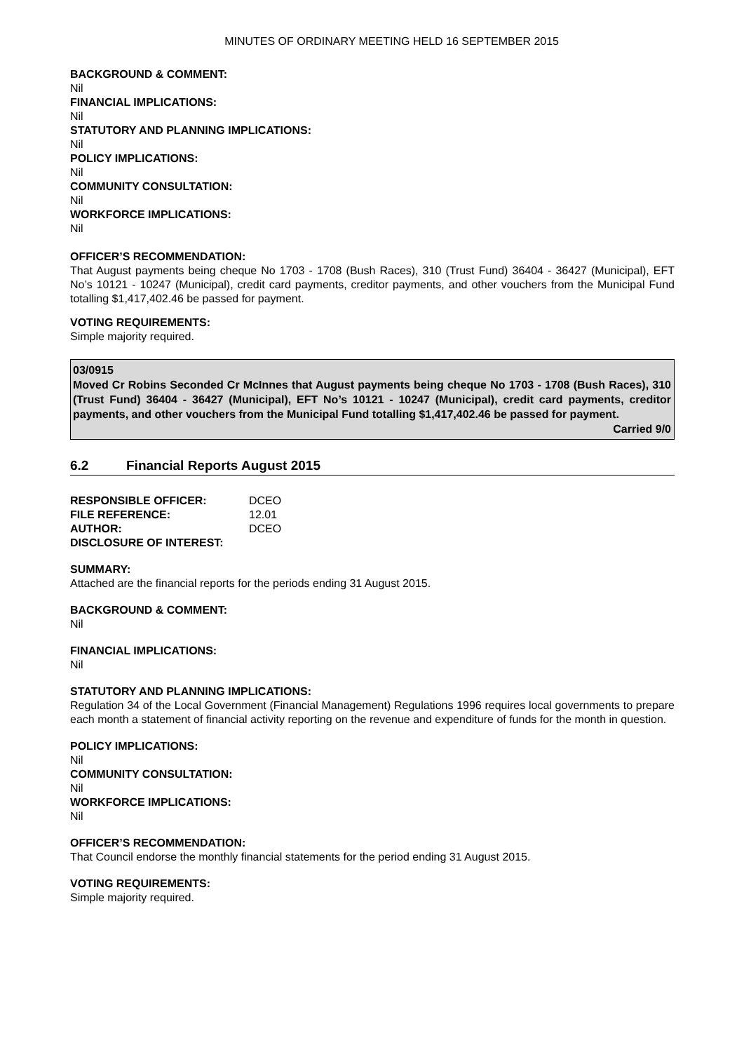MINUTES OF ORDINARY MEETING HELD 16 SEPTEMBER 2015
BACKGROUND & COMMENT:
Nil
FINANCIAL IMPLICATIONS:
Nil
STATUTORY AND PLANNING IMPLICATIONS:
Nil
POLICY IMPLICATIONS:
Nil
COMMUNITY CONSULTATION:
Nil
WORKFORCE IMPLICATIONS:
Nil
OFFICER’S RECOMMENDATION:
That August payments being cheque No 1703 - 1708 (Bush Races), 310 (Trust Fund) 36404 - 36427 (Municipal), EFT No’s 10121 - 10247 (Municipal), credit card payments, creditor payments, and other vouchers from the Municipal Fund totalling $1,417,402.46 be passed for payment.
VOTING REQUIREMENTS:
Simple majority required.
03/0915
Moved Cr Robins Seconded Cr McInnes that August payments being cheque No 1703 - 1708 (Bush Races), 310 (Trust Fund) 36404 - 36427 (Municipal), EFT No’s 10121 - 10247 (Municipal), credit card payments, creditor payments, and other vouchers from the Municipal Fund totalling $1,417,402.46 be passed for payment.
Carried 9/0
6.2 Financial Reports August 2015
| RESPONSIBLE OFFICER: | DCEO |
| FILE REFERENCE: | 12.01 |
| AUTHOR: | DCEO |
| DISCLOSURE OF INTEREST: | |
SUMMARY:
Attached are the financial reports for the periods ending 31 August 2015.
BACKGROUND & COMMENT:
Nil
FINANCIAL IMPLICATIONS:
Nil
STATUTORY AND PLANNING IMPLICATIONS:
Regulation 34 of the Local Government (Financial Management) Regulations 1996 requires local governments to prepare each month a statement of financial activity reporting on the revenue and expenditure of funds for the month in question.
POLICY IMPLICATIONS:
Nil
COMMUNITY CONSULTATION:
Nil
WORKFORCE IMPLICATIONS:
Nil
OFFICER’S RECOMMENDATION:
That Council endorse the monthly financial statements for the period ending 31 August 2015.
VOTING REQUIREMENTS:
Simple majority required.